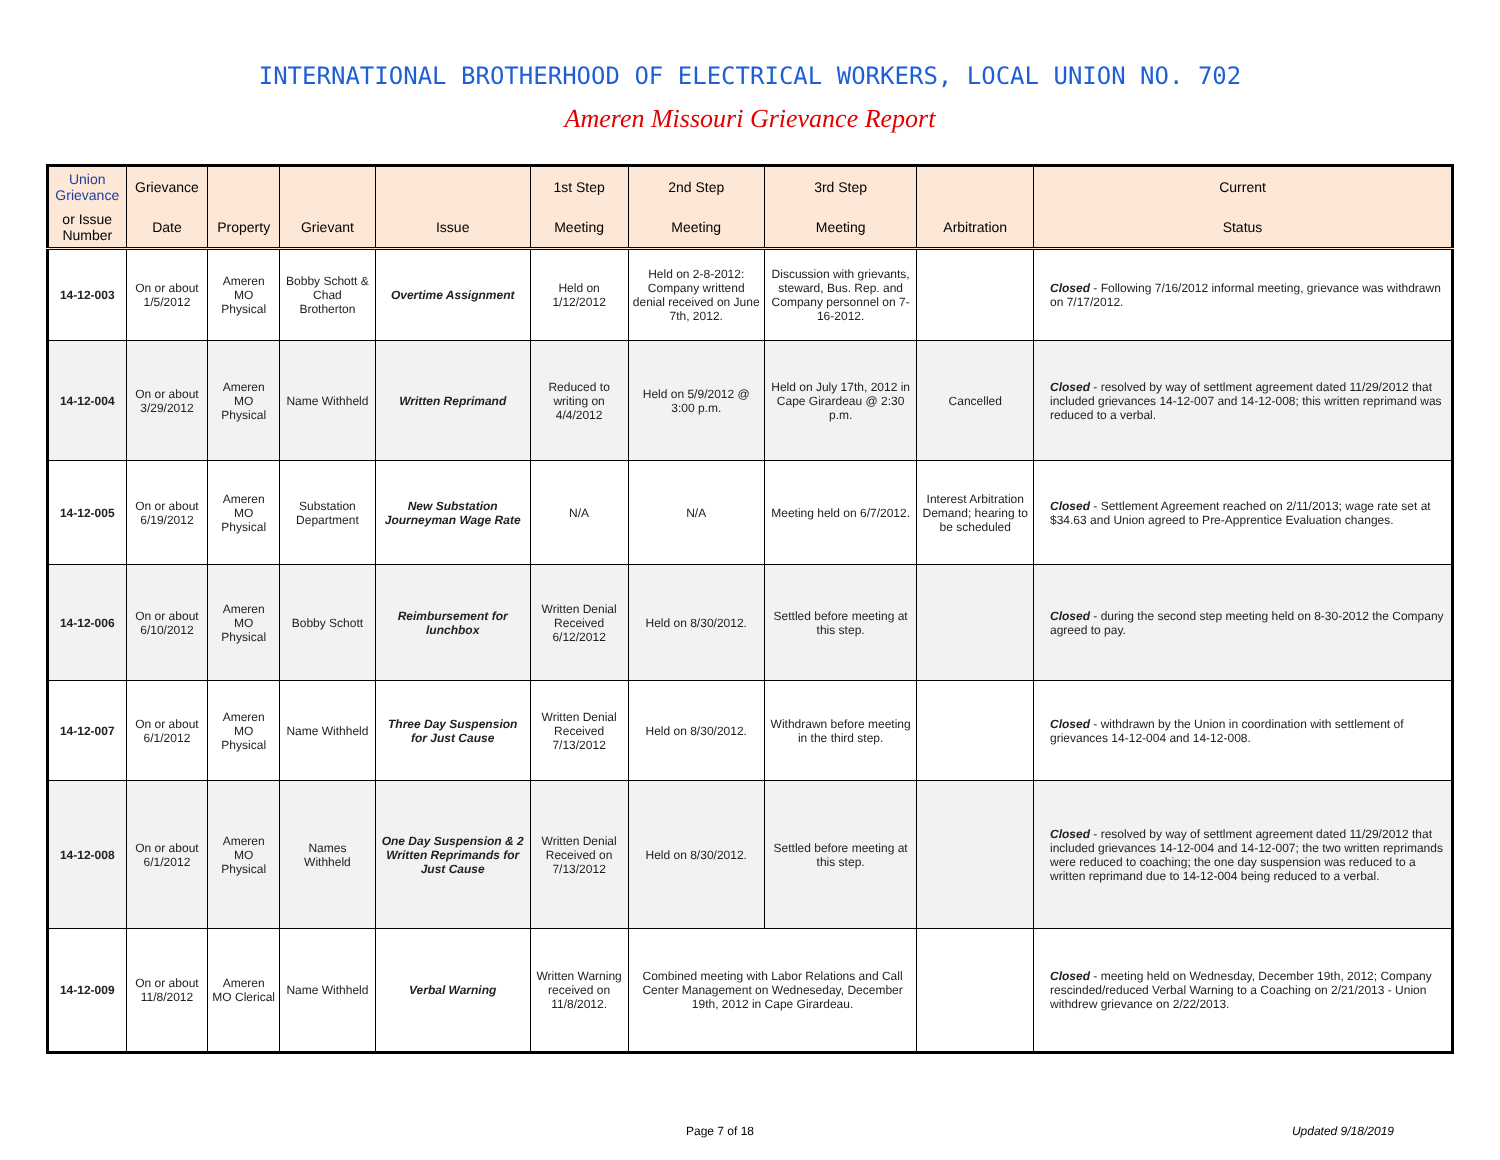INTERNATIONAL BROTHERHOOD OF ELECTRICAL WORKERS, LOCAL UNION NO. 702
Ameren Missouri Grievance Report
| Union Grievance | Grievance | | | | 1st Step | 2nd Step | 3rd Step | | Current |
| --- | --- | --- | --- | --- | --- | --- | --- | --- | --- |
| or Issue Number | Date | Property | Grievant | Issue | Meeting | Meeting | Meeting | Arbitration | Status |
| 14-12-003 | On or about 1/5/2012 | Ameren MO Physical | Bobby Schott & Chad Brotherton | Overtime Assignment | Held on 1/12/2012 | Held on 2-8-2012: Company writtend denial received on June 7th, 2012. | Discussion with grievants, steward, Bus. Rep. and Company personnel on 7-16-2012. | | Closed - Following 7/16/2012 informal meeting, grievance was withdrawn on 7/17/2012. |
| 14-12-004 | On or about 3/29/2012 | Ameren MO Physical | Name Withheld | Written Reprimand | Reduced to writing on 4/4/2012 | Held on 5/9/2012 @ 3:00 p.m. | Held on July 17th, 2012 in Cape Girardeau @ 2:30 p.m. | Cancelled | Closed - resolved by way of settlment agreement dated 11/29/2012 that included grievances 14-12-007 and 14-12-008; this written reprimand was reduced to a verbal. |
| 14-12-005 | On or about 6/19/2012 | Ameren MO Physical | Substation Department | New Substation Journeyman Wage Rate | N/A | N/A | Meeting held on 6/7/2012. | Interest Arbitration Demand; hearing to be scheduled | Closed - Settlement Agreement reached on 2/11/2013; wage rate set at $34.63 and Union agreed to Pre-Apprentice Evaluation changes. |
| 14-12-006 | On or about 6/10/2012 | Ameren MO Physical | Bobby Schott | Reimbursement for lunchbox | Written Denial Received 6/12/2012 | Held on 8/30/2012. | Settled before meeting at this step. | | Closed - during the second step meeting held on 8-30-2012 the Company agreed to pay. |
| 14-12-007 | On or about 6/1/2012 | Ameren MO Physical | Name Withheld | Three Day Suspension for Just Cause | Written Denial Received 7/13/2012 | Held on 8/30/2012. | Withdrawn before meeting in the third step. | | Closed - withdrawn by the Union in coordination with settlement of grievances 14-12-004 and 14-12-008. |
| 14-12-008 | On or about 6/1/2012 | Ameren MO Physical | Names Withheld | One Day Suspension & 2 Written Reprimands for Just Cause | Written Denial Received on 7/13/2012 | Held on 8/30/2012. | Settled before meeting at this step. | | Closed - resolved by way of settlment agreement dated 11/29/2012 that included grievances 14-12-004 and 14-12-007; the two written reprimands were reduced to coaching; the one day suspension was reduced to a written reprimand due to 14-12-004 being reduced to a verbal. |
| 14-12-009 | On or about 11/8/2012 | Ameren MO Clerical | Name Withheld | Verbal Warning | Written Warning received on 11/8/2012. | Combined meeting with Labor Relations and Call Center Management on Wedneseday, December 19th, 2012 in Cape Girardeau. | | | Closed - meeting held on Wednesday, December 19th, 2012; Company rescinded/reduced Verbal Warning to a Coaching on 2/21/2013 - Union withdrew grievance on 2/22/2013. |
Page 7 of 18 Updated 9/18/2019